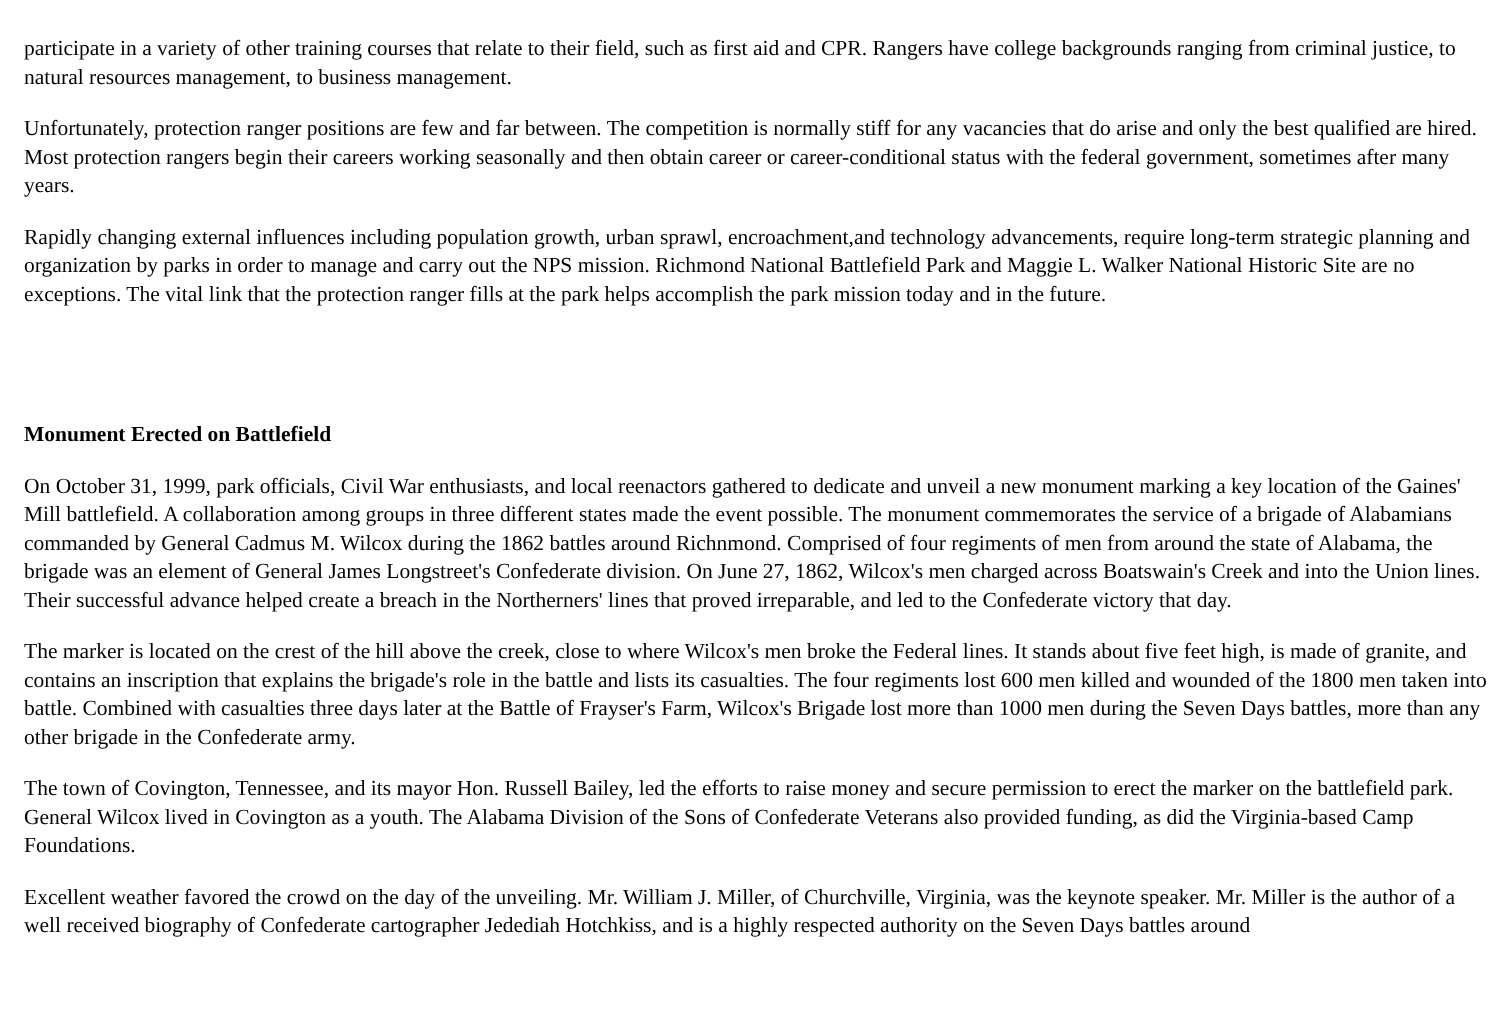participate in a variety of other training courses that relate to their field, such as first aid and CPR. Rangers have college backgrounds ranging from criminal justice, to natural resources management, to business management.
Unfortunately, protection ranger positions are few and far between. The competition is normally stiff for any vacancies that do arise and only the best qualified are hired. Most protection rangers begin their careers working seasonally and then obtain career or career-conditional status with the federal government, sometimes after many years.
Rapidly changing external influences including population growth, urban sprawl, encroachment,and technology advancements, require long-term strategic planning and organization by parks in order to manage and carry out the NPS mission. Richmond National Battlefield Park and Maggie L. Walker National Historic Site are no exceptions. The vital link that the protection ranger fills at the park helps accomplish the park mission today and in the future.
Monument Erected on Battlefield
On October 31, 1999, park officials, Civil War enthusiasts, and local reenactors gathered to dedicate and unveil a new monument marking a key location of the Gaines' Mill battlefield. A collaboration among groups in three different states made the event possible. The monument commemorates the service of a brigade of Alabamians commanded by General Cadmus M. Wilcox during the 1862 battles around Richnmond. Comprised of four regiments of men from around the state of Alabama, the brigade was an element of General James Longstreet's Confederate division. On June 27, 1862, Wilcox's men charged across Boatswain's Creek and into the Union lines. Their successful advance helped create a breach in the Northerners' lines that proved irreparable, and led to the Confederate victory that day.
The marker is located on the crest of the hill above the creek, close to where Wilcox's men broke the Federal lines. It stands about five feet high, is made of granite, and contains an inscription that explains the brigade's role in the battle and lists its casualties. The four regiments lost 600 men killed and wounded of the 1800 men taken into battle. Combined with casualties three days later at the Battle of Frayser's Farm, Wilcox's Brigade lost more than 1000 men during the Seven Days battles, more than any other brigade in the Confederate army.
The town of Covington, Tennessee, and its mayor Hon. Russell Bailey, led the efforts to raise money and secure permission to erect the marker on the battlefield park. General Wilcox lived in Covington as a youth. The Alabama Division of the Sons of Confederate Veterans also provided funding, as did the Virginia-based Camp Foundations.
Excellent weather favored the crowd on the day of the unveiling. Mr. William J. Miller, of Churchville, Virginia, was the keynote speaker. Mr. Miller is the author of a well received biography of Confederate cartographer Jedediah Hotchkiss, and is a highly respected authority on the Seven Days battles around